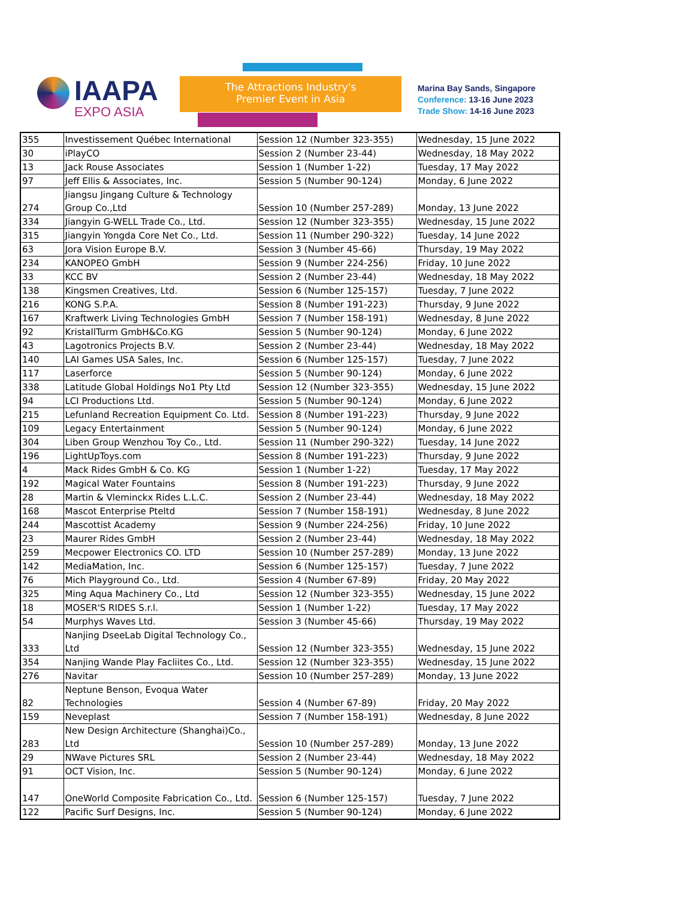IAAPA
EXPO ASIA
The Attractions Industry's
Premier Event in Asia
Marina Bay Sands, Singapore
Conference: 13-16 June 2023
Trade Show: 14-16 June 2023
| 355 | Investissement Québec International | Session 12 (Number 323-355) | Wednesday, 15 June 2022 |
| 30 | iPlayCO | Session 2 (Number 23-44) | Wednesday, 18 May 2022 |
| 13 | Jack Rouse Associates | Session 1 (Number 1-22) | Tuesday, 17 May 2022 |
| 97 | Jeff Ellis & Associates, Inc. | Session 5 (Number 90-124) | Monday, 6 June 2022 |
| 274 | Jiangsu Jingang Culture & Technology Group Co.,Ltd | Session 10 (Number 257-289) | Monday, 13 June 2022 |
| 334 | Jiangyin G-WELL Trade Co., Ltd. | Session 12 (Number 323-355) | Wednesday, 15 June 2022 |
| 315 | Jiangyin Yongda Core Net Co., Ltd. | Session 11 (Number 290-322) | Tuesday, 14 June 2022 |
| 63 | Jora Vision Europe B.V. | Session 3 (Number 45-66) | Thursday, 19 May 2022 |
| 234 | KANOPEO GmbH | Session 9 (Number 224-256) | Friday, 10 June 2022 |
| 33 | KCC BV | Session 2 (Number 23-44) | Wednesday, 18 May 2022 |
| 138 | Kingsmen Creatives, Ltd. | Session 6 (Number 125-157) | Tuesday, 7 June 2022 |
| 216 | KONG S.P.A. | Session 8 (Number 191-223) | Thursday, 9 June 2022 |
| 167 | Kraftwerk Living Technologies GmbH | Session 7 (Number 158-191) | Wednesday, 8 June 2022 |
| 92 | KristallTurm GmbH&Co.KG | Session 5 (Number 90-124) | Monday, 6 June 2022 |
| 43 | Lagotronics Projects B.V. | Session 2 (Number 23-44) | Wednesday, 18 May 2022 |
| 140 | LAI Games USA Sales, Inc. | Session 6 (Number 125-157) | Tuesday, 7 June 2022 |
| 117 | Laserforce | Session 5 (Number 90-124) | Monday, 6 June 2022 |
| 338 | Latitude Global Holdings No1 Pty Ltd | Session 12 (Number 323-355) | Wednesday, 15 June 2022 |
| 94 | LCI Productions Ltd. | Session 5 (Number 90-124) | Monday, 6 June 2022 |
| 215 | Lefunland Recreation Equipment Co. Ltd. | Session 8 (Number 191-223) | Thursday, 9 June 2022 |
| 109 | Legacy Entertainment | Session 5 (Number 90-124) | Monday, 6 June 2022 |
| 304 | Liben Group Wenzhou Toy Co., Ltd. | Session 11 (Number 290-322) | Tuesday, 14 June 2022 |
| 196 | LightUpToys.com | Session 8 (Number 191-223) | Thursday, 9 June 2022 |
| 4 | Mack Rides GmbH & Co. KG | Session 1 (Number 1-22) | Tuesday, 17 May 2022 |
| 192 | Magical Water Fountains | Session 8 (Number 191-223) | Thursday, 9 June 2022 |
| 28 | Martin & Vleminckx Rides L.L.C. | Session 2 (Number 23-44) | Wednesday, 18 May 2022 |
| 168 | Mascot Enterprise Pteltd | Session 7 (Number 158-191) | Wednesday, 8 June 2022 |
| 244 | Mascottist Academy | Session 9 (Number 224-256) | Friday, 10 June 2022 |
| 23 | Maurer Rides GmbH | Session 2 (Number 23-44) | Wednesday, 18 May 2022 |
| 259 | Mecpower Electronics CO. LTD | Session 10 (Number 257-289) | Monday, 13 June 2022 |
| 142 | MediaMation, Inc. | Session 6 (Number 125-157) | Tuesday, 7 June 2022 |
| 76 | Mich Playground Co., Ltd. | Session 4 (Number 67-89) | Friday, 20 May 2022 |
| 325 | Ming Aqua Machinery Co., Ltd | Session 12 (Number 323-355) | Wednesday, 15 June 2022 |
| 18 | MOSER'S RIDES S.r.l. | Session 1 (Number 1-22) | Tuesday, 17 May 2022 |
| 54 | Murphys Waves Ltd. | Session 3 (Number 45-66) | Thursday, 19 May 2022 |
| 333 | Nanjing DseeLab Digital Technology Co., Ltd | Session 12 (Number 323-355) | Wednesday, 15 June 2022 |
| 354 | Nanjing Wande Play Facliites Co., Ltd. | Session 12 (Number 323-355) | Wednesday, 15 June 2022 |
| 276 | Navitar | Session 10 (Number 257-289) | Monday, 13 June 2022 |
| 82 | Neptune Benson, Evoqua Water Technologies | Session 4 (Number 67-89) | Friday, 20 May 2022 |
| 159 | Neveplast | Session 7 (Number 158-191) | Wednesday, 8 June 2022 |
| 283 | New Design Architecture (Shanghai)Co., Ltd | Session 10 (Number 257-289) | Monday, 13 June 2022 |
| 29 | NWave Pictures SRL | Session 2 (Number 23-44) | Wednesday, 18 May 2022 |
| 91 | OCT Vision, Inc. | Session 5 (Number 90-124) | Monday, 6 June 2022 |
| 147 | OneWorld Composite Fabrication Co., Ltd. | Session 6 (Number 125-157) | Tuesday, 7 June 2022 |
| 122 | Pacific Surf Designs, Inc. | Session 5 (Number 90-124) | Monday, 6 June 2022 |